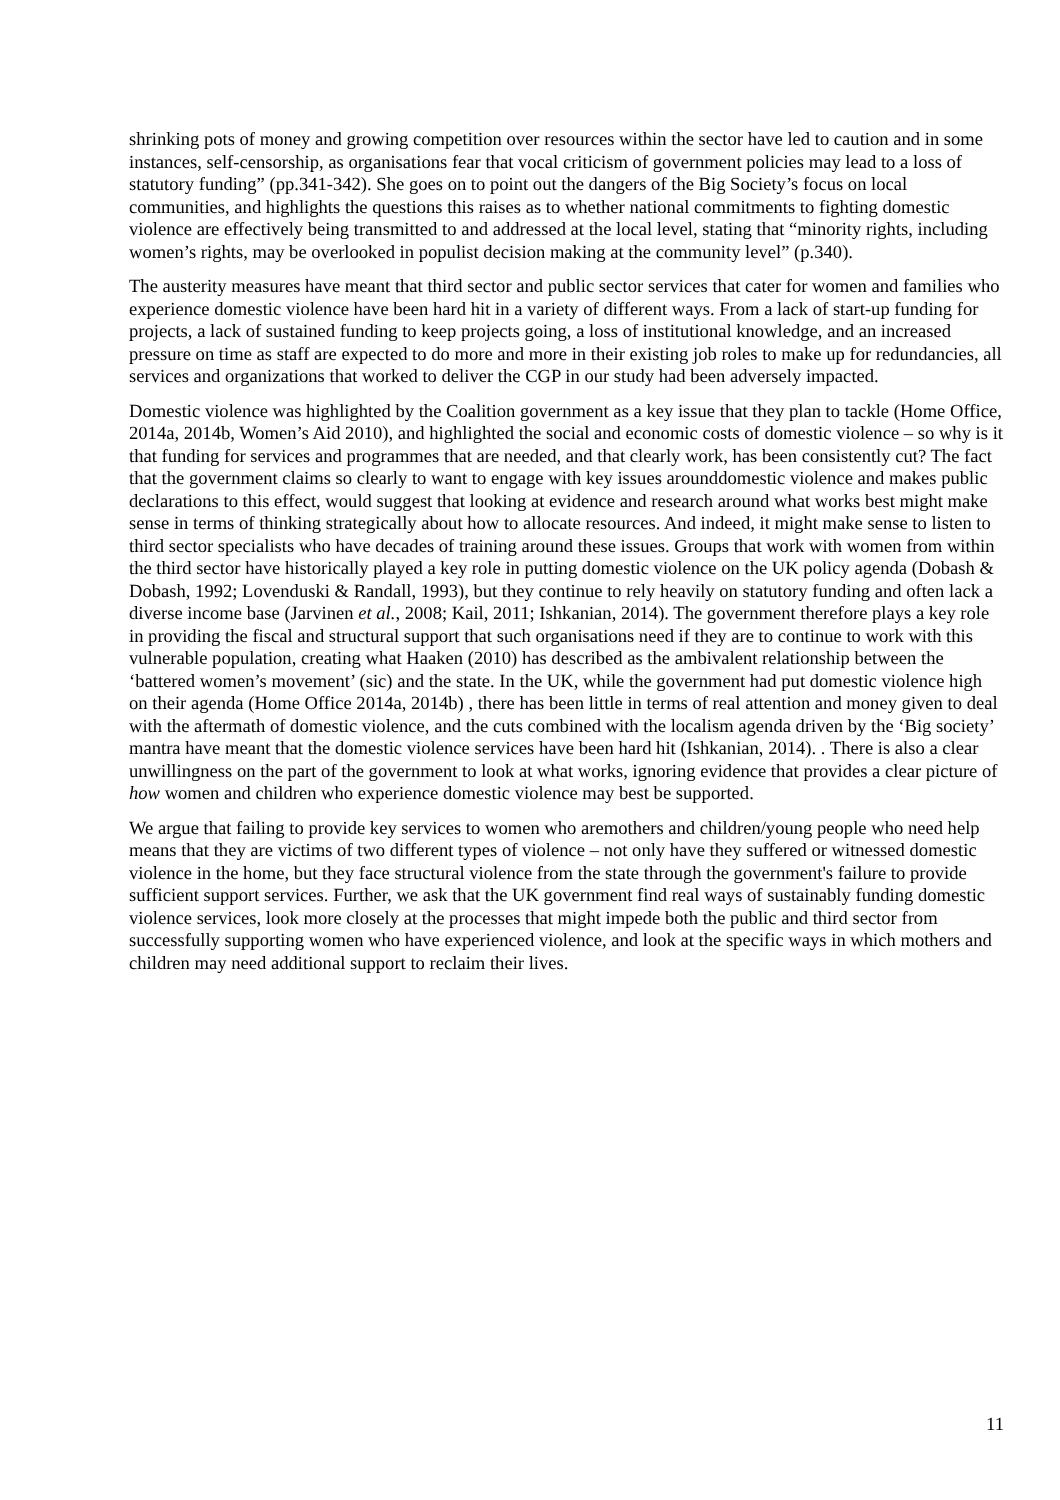shrinking pots of money and growing competition over resources within the sector have led to caution and in some instances, self-censorship, as organisations fear that vocal criticism of government policies may lead to a loss of statutory funding” (pp.341-342). She goes on to point out the dangers of the Big Society’s focus on local communities, and highlights the questions this raises as to whether national commitments to fighting domestic violence are effectively being transmitted to and addressed at the local level, stating that “minority rights, including women’s rights, may be overlooked in populist decision making at the community level” (p.340).
The austerity measures have meant that third sector and public sector services that cater for women and families who experience domestic violence have been hard hit in a variety of different ways. From a lack of start-up funding for projects, a lack of sustained funding to keep projects going, a loss of institutional knowledge, and an increased pressure on time as staff are expected to do more and more in their existing job roles to make up for redundancies, all services and organizations that worked to deliver the CGP in our study had been adversely impacted.
Domestic violence was highlighted by the Coalition government as a key issue that they plan to tackle (Home Office, 2014a, 2014b, Women’s Aid 2010), and highlighted the social and economic costs of domestic violence – so why is it that funding for services and programmes that are needed, and that clearly work, has been consistently cut? The fact that the government claims so clearly to want to engage with key issues arounddomestic violence and makes public declarations to this effect, would suggest that looking at evidence and research around what works best might make sense in terms of thinking strategically about how to allocate resources. And indeed, it might make sense to listen to third sector specialists who have decades of training around these issues. Groups that work with women from within the third sector have historically played a key role in putting domestic violence on the UK policy agenda (Dobash & Dobash, 1992; Lovenduski & Randall, 1993), but they continue to rely heavily on statutory funding and often lack a diverse income base (Jarvinen et al., 2008; Kail, 2011; Ishkanian, 2014). The government therefore plays a key role in providing the fiscal and structural support that such organisations need if they are to continue to work with this vulnerable population, creating what Haaken (2010) has described as the ambivalent relationship between the ‘battered women’s movement’ (sic) and the state. In the UK, while the government had put domestic violence high on their agenda (Home Office 2014a, 2014b) , there has been little in terms of real attention and money given to deal with the aftermath of domestic violence, and the cuts combined with the localism agenda driven by the ‘Big society’ mantra have meant that the domestic violence services have been hard hit (Ishkanian, 2014). . There is also a clear unwillingness on the part of the government to look at what works, ignoring evidence that provides a clear picture of how women and children who experience domestic violence may best be supported.
We argue that failing to provide key services to women who aremothers and children/young people who need help means that they are victims of two different types of violence – not only have they suffered or witnessed domestic violence in the home, but they face structural violence from the state through the government's failure to provide sufficient support services. Further, we ask that the UK government find real ways of sustainably funding domestic violence services, look more closely at the processes that might impede both the public and third sector from successfully supporting women who have experienced violence, and look at the specific ways in which mothers and children may need additional support to reclaim their lives.
11